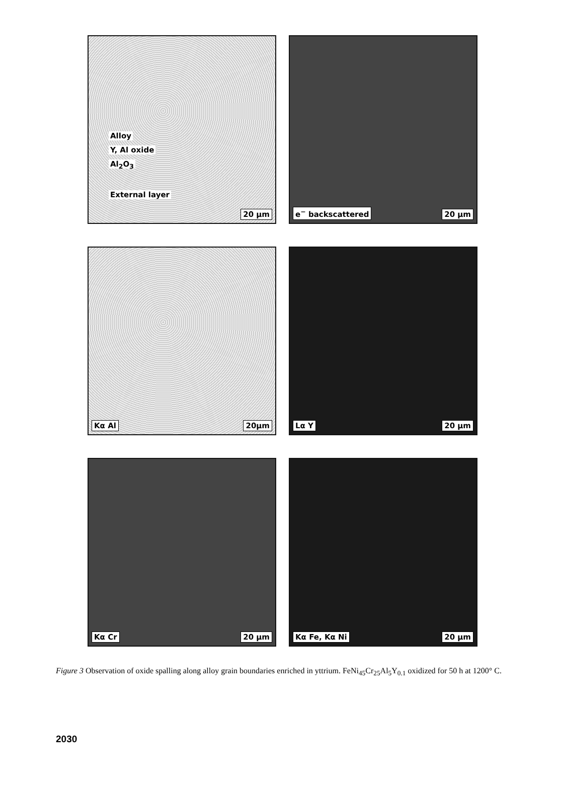Alloy
Y, Al oxide
Al<sub>2</sub>O<sub>3</sub>
External layer
x 20 µm
e<sup>−</sup> backscattered 20 µm
Kα Al 20µm
Lα Y 20 µm
Kα Cr 20 µm
Kα Fe, Kα Ni 20 µm
Figure 3 Observation of oxide spalling along alloy grain boundaries enriched in yttrium. FeNi<sub>45</sub>Cr<sub>25</sub>Al<sub>5</sub>Y<sub>0.1</sub> oxidized for 50 h at 1200° C.
2030